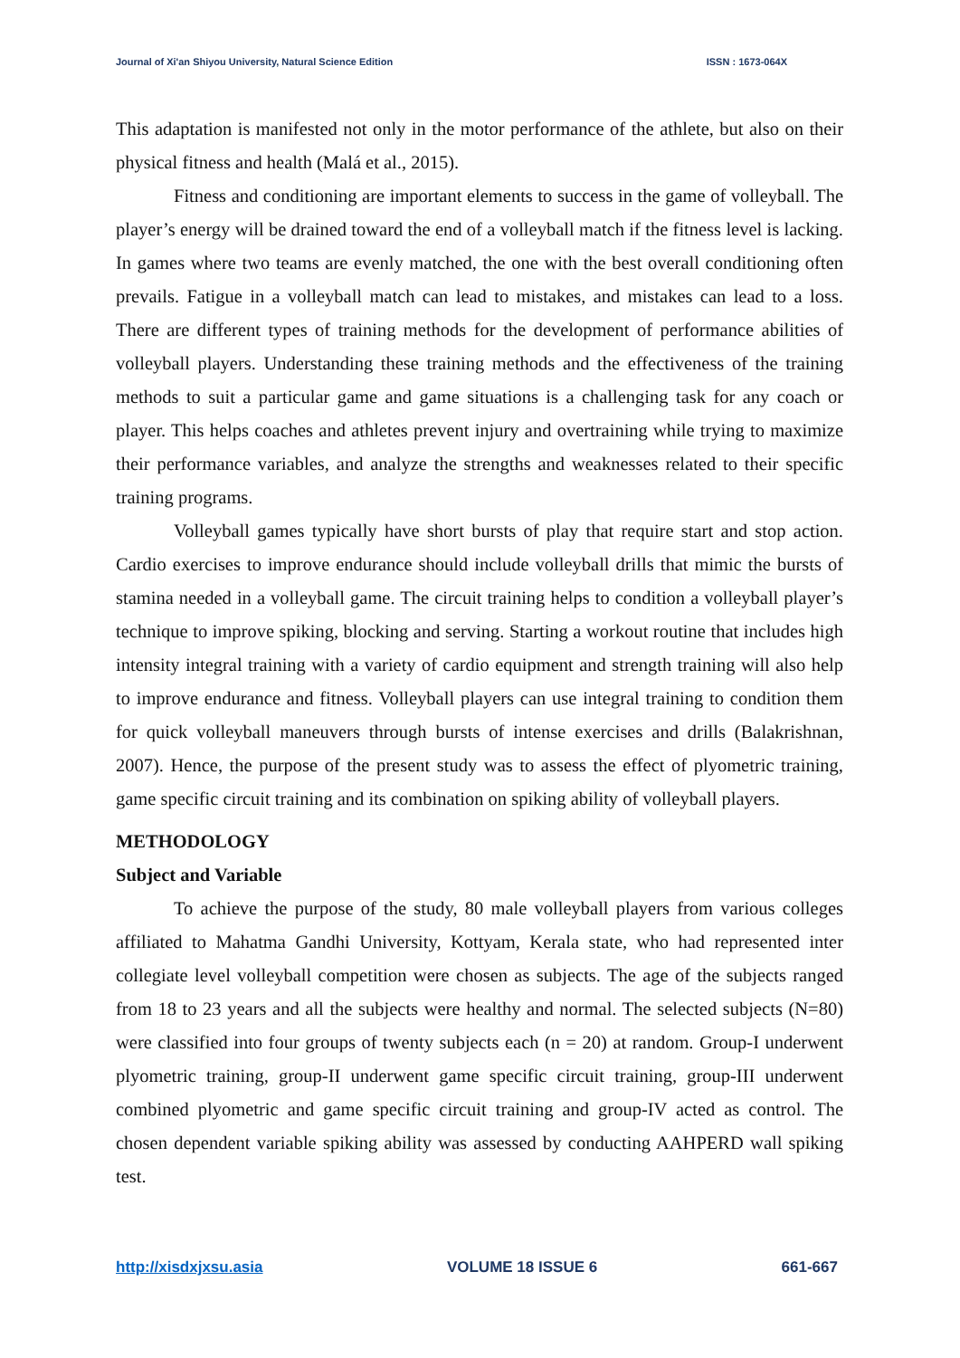Journal of Xi'an Shiyou University, Natural Science Edition ISSN : 1673-064X
This adaptation is manifested not only in the motor performance of the athlete, but also on their physical fitness and health (Malá et al., 2015).
Fitness and conditioning are important elements to success in the game of volleyball. The player’s energy will be drained toward the end of a volleyball match if the fitness level is lacking. In games where two teams are evenly matched, the one with the best overall conditioning often prevails. Fatigue in a volleyball match can lead to mistakes, and mistakes can lead to a loss. There are different types of training methods for the development of performance abilities of volleyball players. Understanding these training methods and the effectiveness of the training methods to suit a particular game and game situations is a challenging task for any coach or player. This helps coaches and athletes prevent injury and overtraining while trying to maximize their performance variables, and analyze the strengths and weaknesses related to their specific training programs.
Volleyball games typically have short bursts of play that require start and stop action. Cardio exercises to improve endurance should include volleyball drills that mimic the bursts of stamina needed in a volleyball game. The circuit training helps to condition a volleyball player’s technique to improve spiking, blocking and serving. Starting a workout routine that includes high intensity integral training with a variety of cardio equipment and strength training will also help to improve endurance and fitness. Volleyball players can use integral training to condition them for quick volleyball maneuvers through bursts of intense exercises and drills (Balakrishnan, 2007). Hence, the purpose of the present study was to assess the effect of plyometric training, game specific circuit training and its combination on spiking ability of volleyball players.
METHODOLOGY
Subject and Variable
To achieve the purpose of the study, 80 male volleyball players from various colleges affiliated to Mahatma Gandhi University, Kottyam, Kerala state, who had represented inter collegiate level volleyball competition were chosen as subjects. The age of the subjects ranged from 18 to 23 years and all the subjects were healthy and normal. The selected subjects (N=80) were classified into four groups of twenty subjects each (n = 20) at random. Group-I underwent plyometric training, group-II underwent game specific circuit training, group-III underwent combined plyometric and game specific circuit training and group-IV acted as control. The chosen dependent variable spiking ability was assessed by conducting AAHPERD wall spiking test.
http://xisdxjxsu.asia VOLUME 18 ISSUE 6 661-667